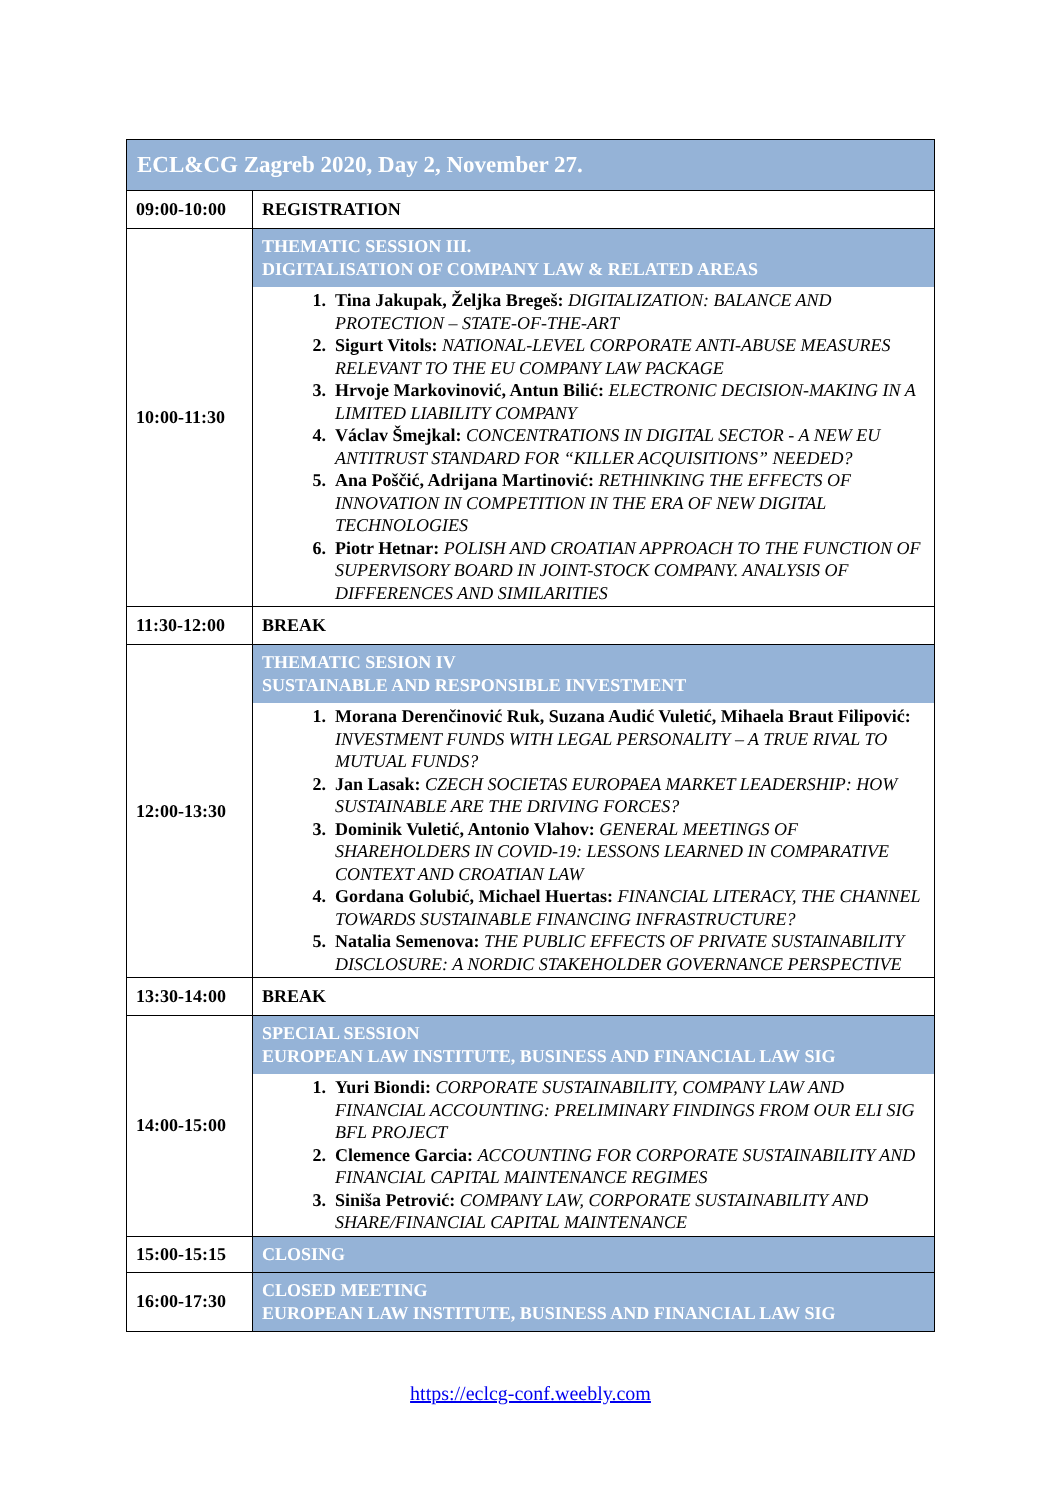| ECL&CG Zagreb 2020, Day 2, November 27. | |
| 09:00-10:00 | REGISTRATION |
| 10:00-11:30 | THEMATIC SESSION III. DIGITALISATION OF COMPANY LAW & RELATED AREAS 1. Tina Jakupak, Željka Bregeš: DIGITALIZATION: BALANCE AND PROTECTION – STATE-OF-THE-ART 2. Sigurt Vitols: NATIONAL-LEVEL CORPORATE ANTI-ABUSE MEASURES RELEVANT TO THE EU COMPANY LAW PACKAGE 3. Hrvoje Markovinović, Antun Bilić: ELECTRONIC DECISION-MAKING IN A LIMITED LIABILITY COMPANY 4. Václav Šmejkal: CONCENTRATIONS IN DIGITAL SECTOR - A NEW EU ANTITRUST STANDARD FOR “KILLER ACQUISITIONS” NEEDED? 5. Ana Poščić, Adrijana Martinović: RETHINKING THE EFFECTS OF INNOVATION IN COMPETITION IN THE ERA OF NEW DIGITAL TECHNOLOGIES 6. Piotr Hetnar: POLISH AND CROATIAN APPROACH TO THE FUNCTION OF SUPERVISORY BOARD IN JOINT-STOCK COMPANY. ANALYSIS OF DIFFERENCES AND SIMILARITIES |
| 11:30-12:00 | BREAK |
| 12:00-13:30 | THEMATIC SESION IV SUSTAINABLE AND RESPONSIBLE INVESTMENT 1. Morana Derenčinović Ruk, Suzana Audić Vuletić, Mihaela Braut Filipović: INVESTMENT FUNDS WITH LEGAL PERSONALITY – A TRUE RIVAL TO MUTUAL FUNDS? 2. Jan Lasak: CZECH SOCIETAS EUROPAEA MARKET LEADERSHIP: HOW SUSTAINABLE ARE THE DRIVING FORCES? 3. Dominik Vuletić, Antonio Vlahov: GENERAL MEETINGS OF SHAREHOLDERS IN COVID-19: LESSONS LEARNED IN COMPARATIVE CONTEXT AND CROATIAN LAW 4. Gordana Golubić, Michael Huertas: FINANCIAL LITERACY, THE CHANNEL TOWARDS SUSTAINABLE FINANCING INFRASTRUCTURE? 5. Natalia Semenova: THE PUBLIC EFFECTS OF PRIVATE SUSTAINABILITY DISCLOSURE: A NORDIC STAKEHOLDER GOVERNANCE PERSPECTIVE |
| 13:30-14:00 | BREAK |
| 14:00-15:00 | SPECIAL SESSION EUROPEAN LAW INSTITUTE, BUSINESS AND FINANCIAL LAW SIG 1. Yuri Biondi: CORPORATE SUSTAINABILITY, COMPANY LAW AND FINANCIAL ACCOUNTING: PRELIMINARY FINDINGS FROM OUR ELI SIG BFL PROJECT 2. Clemence Garcia: ACCOUNTING FOR CORPORATE SUSTAINABILITY AND FINANCIAL CAPITAL MAINTENANCE REGIMES 3. Siniša Petrović: COMPANY LAW, CORPORATE SUSTAINABILITY AND SHARE/FINANCIAL CAPITAL MAINTENANCE |
| 15:00-15:15 | CLOSING |
| 16:00-17:30 | CLOSED MEETING EUROPEAN LAW INSTITUTE, BUSINESS AND FINANCIAL LAW SIG |
https://eclcg-conf.weebly.com